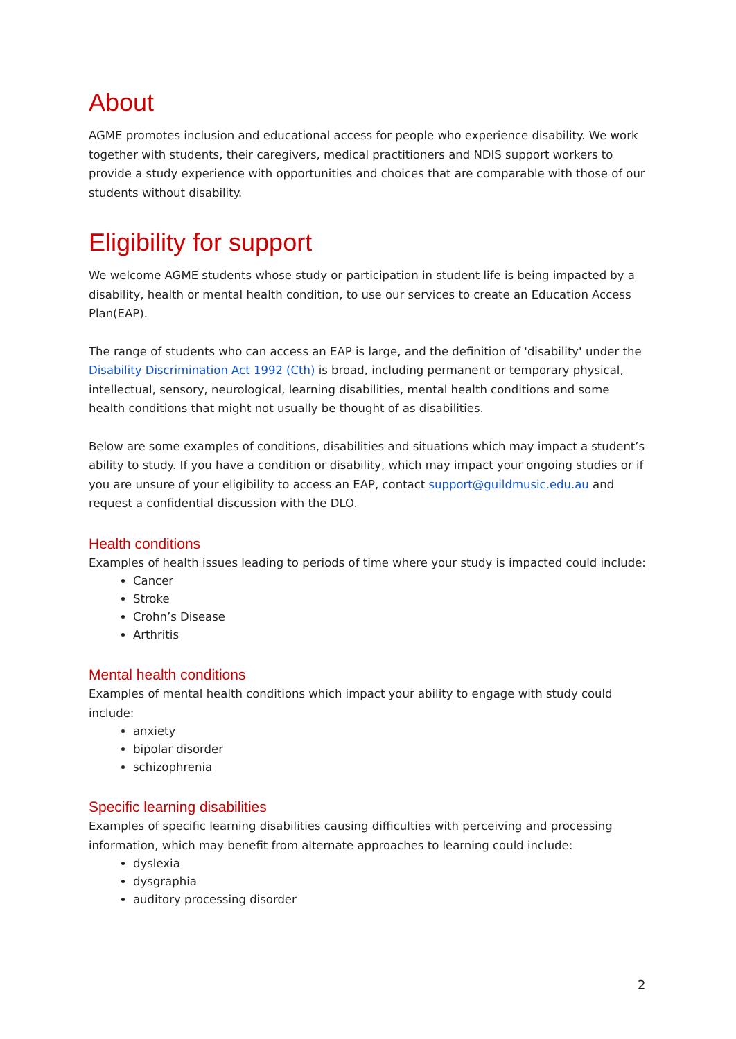About
AGME promotes inclusion and educational access for people who experience disability. We work together with students, their caregivers, medical practitioners and NDIS support workers to provide a study experience with opportunities and choices that are comparable with those of our students without disability.
Eligibility for support
We welcome AGME students whose study or participation in student life is being impacted by a disability, health or mental health condition, to use our services to create an Education Access Plan(EAP).
The range of students who can access an EAP is large, and the definition of 'disability' under the Disability Discrimination Act 1992 (Cth) is broad, including permanent or temporary physical, intellectual, sensory, neurological, learning disabilities, mental health conditions and some health conditions that might not usually be thought of as disabilities.
Below are some examples of conditions, disabilities and situations which may impact a student’s ability to study. If you have a condition or disability, which may impact your ongoing studies or if you are unsure of your eligibility to access an EAP, contact support@guildmusic.edu.au and request a confidential discussion with the DLO.
Health conditions
Examples of health issues leading to periods of time where your study is impacted could include:
Cancer
Stroke
Crohn’s Disease
Arthritis
Mental health conditions
Examples of mental health conditions which impact your ability to engage with study could include:
anxiety
bipolar disorder
schizophrenia
Specific learning disabilities
Examples of specific learning disabilities causing difficulties with perceiving and processing information, which may benefit from alternate approaches to learning could include:
dyslexia
dysgraphia
auditory processing disorder
2